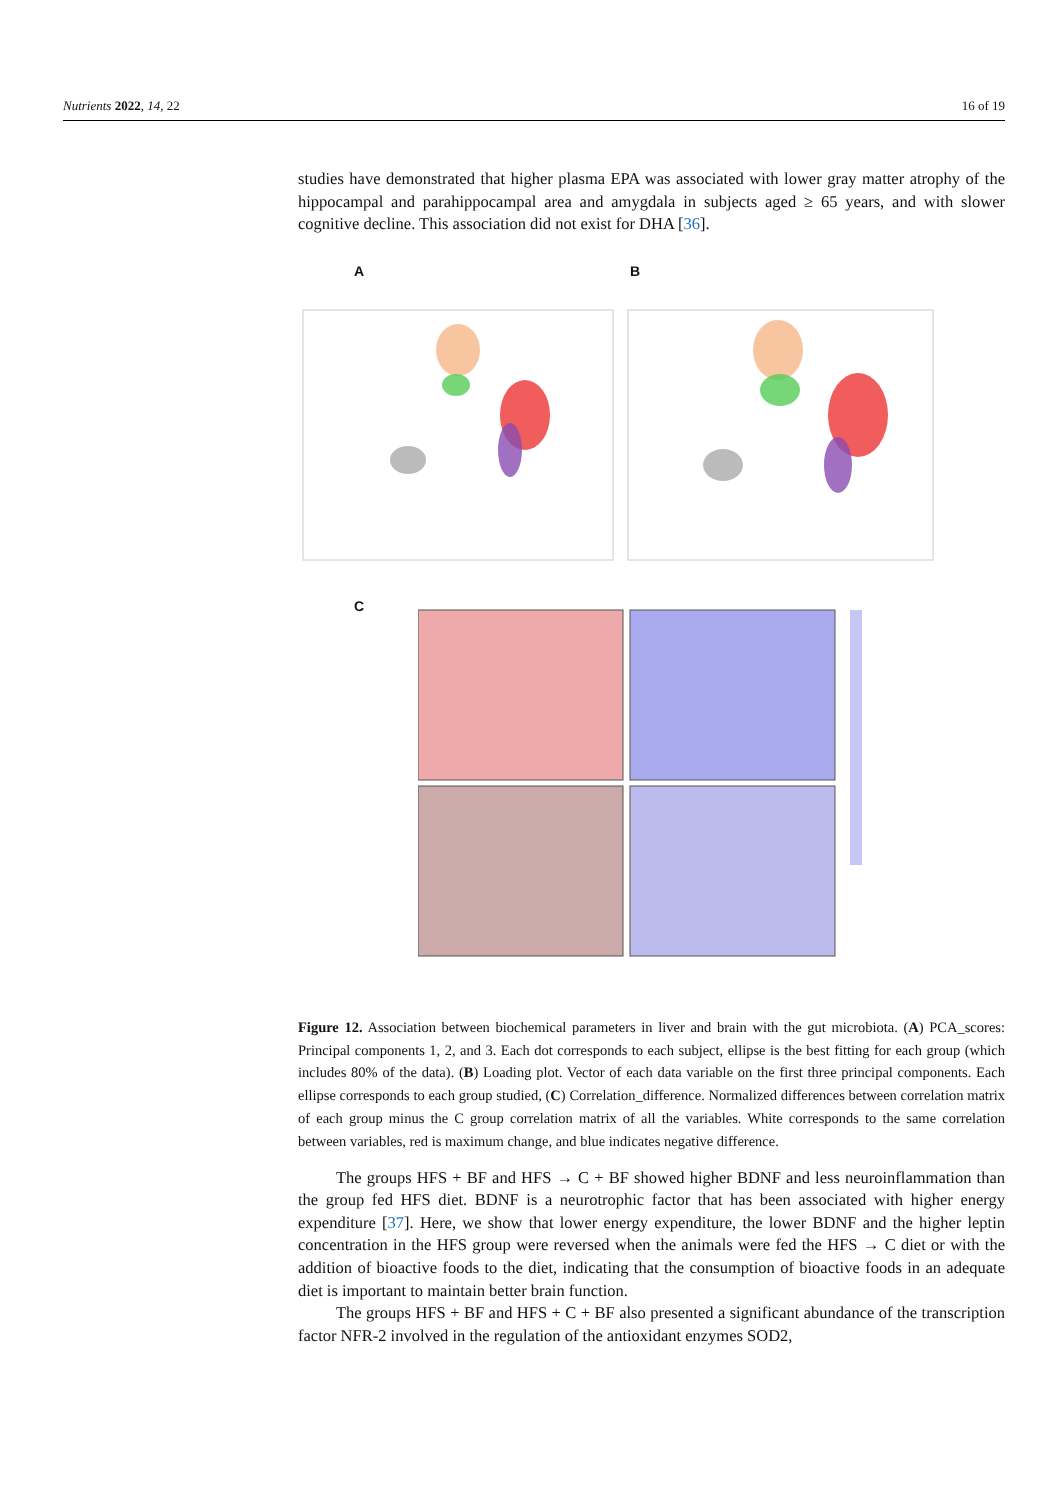Nutrients 2022, 14, 22 16 of 19
studies have demonstrated that higher plasma EPA was associated with lower gray matter atrophy of the hippocampal and parahippocampal area and amygdala in subjects aged ≥ 65 years, and with slower cognitive decline. This association did not exist for DHA [36].
A B
C
Figure 12. Association between biochemical parameters in liver and brain with the gut microbiota. (A) PCA_scores: Principal components 1, 2, and 3. Each dot corresponds to each subject, ellipse is the best fitting for each group (which includes 80% of the data). (B) Loading plot. Vector of each data variable on the first three principal components. Each ellipse corresponds to each group studied, (C) Correlation_difference. Normalized differences between correlation matrix of each group minus the C group correlation matrix of all the variables. White corresponds to the same correlation between variables, red is maximum change, and blue indicates negative difference.
The groups HFS + BF and HFS → C + BF showed higher BDNF and less neuroinflammation than the group fed HFS diet. BDNF is a neurotrophic factor that has been associated with higher energy expenditure [37]. Here, we show that lower energy expenditure, the lower BDNF and the higher leptin concentration in the HFS group were reversed when the animals were fed the HFS → C diet or with the addition of bioactive foods to the diet, indicating that the consumption of bioactive foods in an adequate diet is important to maintain better brain function.
The groups HFS + BF and HFS + C + BF also presented a significant abundance of the transcription factor NFR-2 involved in the regulation of the antioxidant enzymes SOD2,